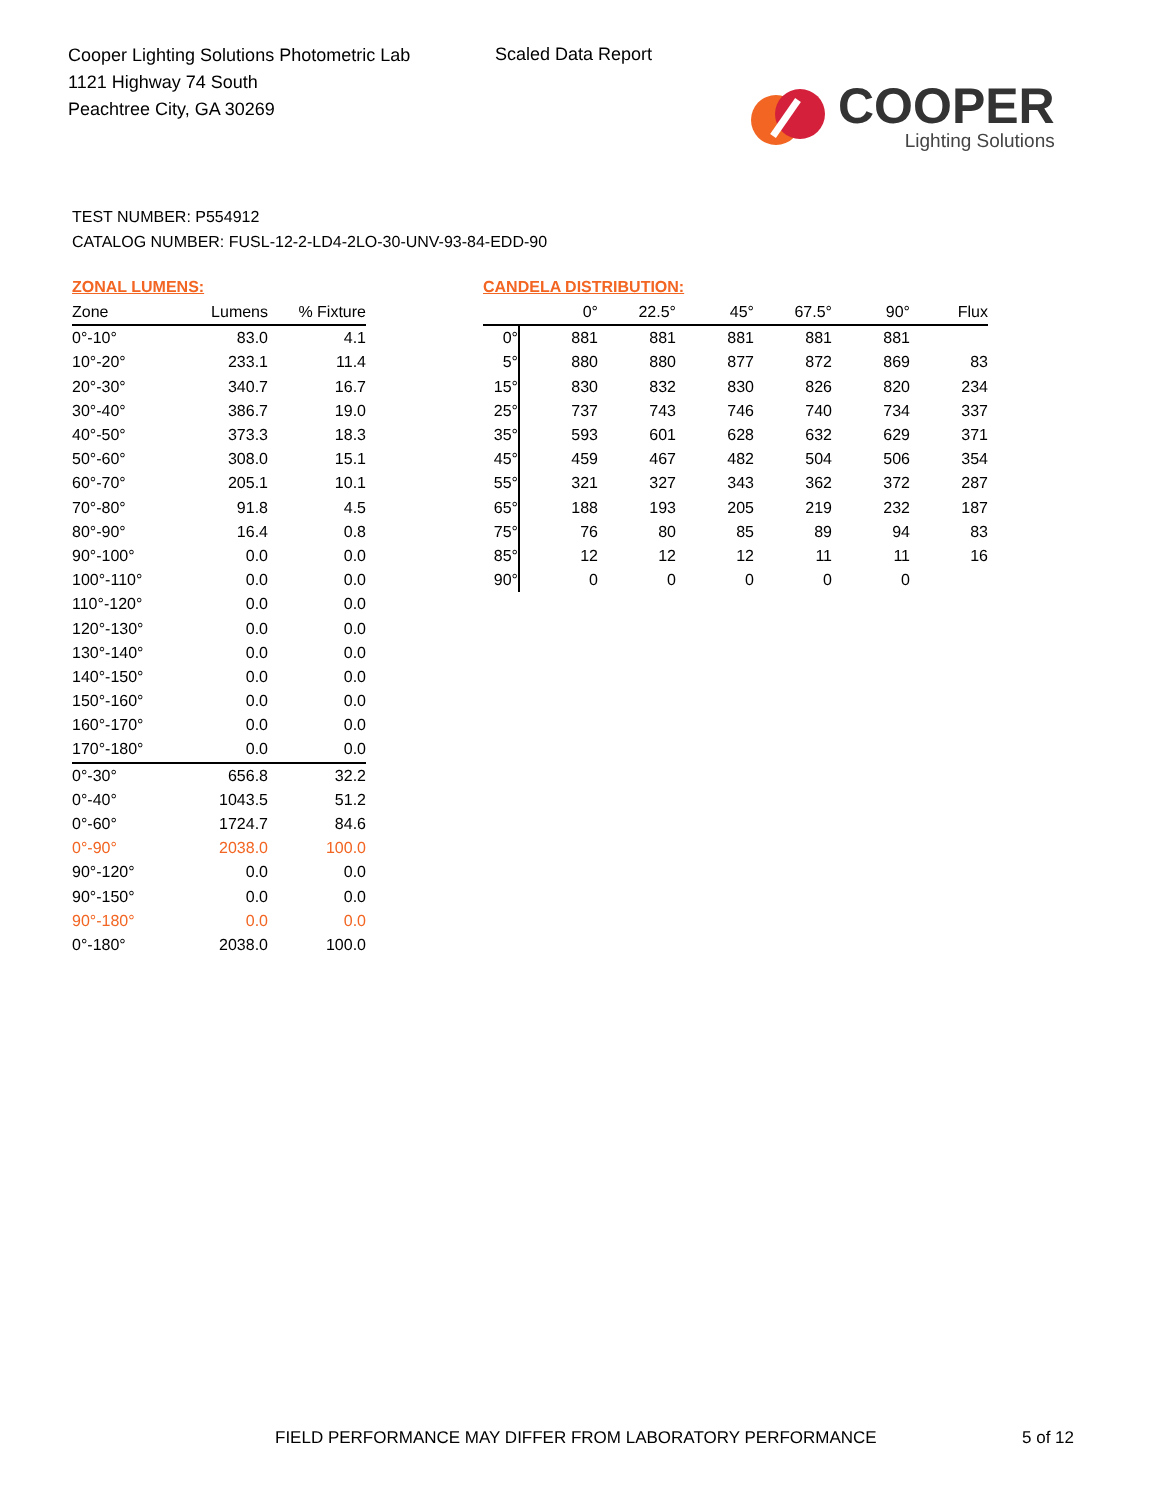Cooper Lighting Solutions Photometric Lab
1121 Highway 74 South
Peachtree City, GA 30269
Scaled Data Report
COOPER
Lighting Solutions
TEST NUMBER: P554912
CATALOG NUMBER: FUSL-12-2-LD4-2LO-30-UNV-93-84-EDD-90
ZONAL LUMENS:
| Zone | Lumens | % Fixture |
| --- | --- | --- |
| 0°-10° | 83.0 | 4.1 |
| 10°-20° | 233.1 | 11.4 |
| 20°-30° | 340.7 | 16.7 |
| 30°-40° | 386.7 | 19.0 |
| 40°-50° | 373.3 | 18.3 |
| 50°-60° | 308.0 | 15.1 |
| 60°-70° | 205.1 | 10.1 |
| 70°-80° | 91.8 | 4.5 |
| 80°-90° | 16.4 | 0.8 |
| 90°-100° | 0.0 | 0.0 |
| 100°-110° | 0.0 | 0.0 |
| 110°-120° | 0.0 | 0.0 |
| 120°-130° | 0.0 | 0.0 |
| 130°-140° | 0.0 | 0.0 |
| 140°-150° | 0.0 | 0.0 |
| 150°-160° | 0.0 | 0.0 |
| 160°-170° | 0.0 | 0.0 |
| 170°-180° | 0.0 | 0.0 |
| 0°-30° | 656.8 | 32.2 |
| 0°-40° | 1043.5 | 51.2 |
| 0°-60° | 1724.7 | 84.6 |
| 0°-90° | 2038.0 | 100.0 |
| 90°-120° | 0.0 | 0.0 |
| 90°-150° | 0.0 | 0.0 |
| 90°-180° | 0.0 | 0.0 |
| 0°-180° | 2038.0 | 100.0 |
CANDELA DISTRIBUTION:
| | 0° | 22.5° | 45° | 67.5° | 90° | Flux |
| --- | --- | --- | --- | --- | --- | --- |
| 0° | 881 | 881 | 881 | 881 | 881 | |
| 5° | 880 | 880 | 877 | 872 | 869 | 83 |
| 15° | 830 | 832 | 830 | 826 | 820 | 234 |
| 25° | 737 | 743 | 746 | 740 | 734 | 337 |
| 35° | 593 | 601 | 628 | 632 | 629 | 371 |
| 45° | 459 | 467 | 482 | 504 | 506 | 354 |
| 55° | 321 | 327 | 343 | 362 | 372 | 287 |
| 65° | 188 | 193 | 205 | 219 | 232 | 187 |
| 75° | 76 | 80 | 85 | 89 | 94 | 83 |
| 85° | 12 | 12 | 12 | 11 | 11 | 16 |
| 90° | 0 | 0 | 0 | 0 | 0 | |
FIELD PERFORMANCE MAY DIFFER FROM LABORATORY PERFORMANCE
5 of 12